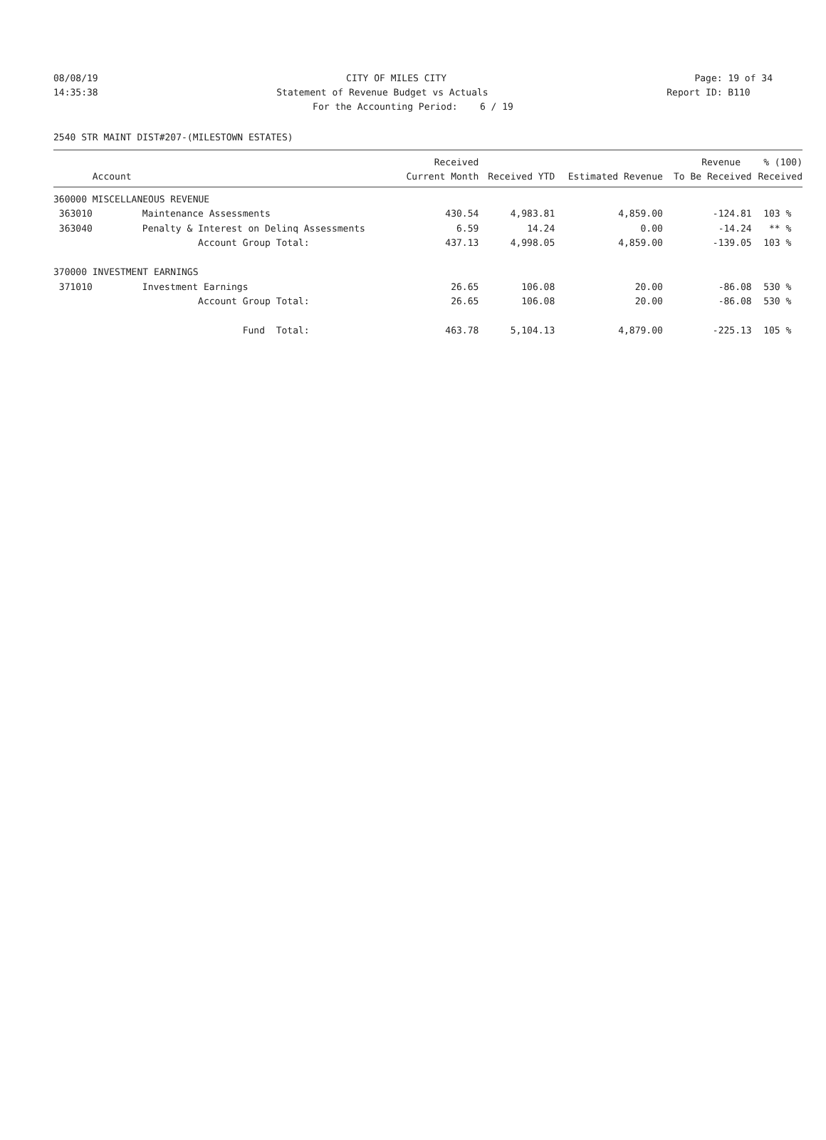08/08/19 CITY OF MILES CITY Page: 19 of 34
14:35:38 Statement of Revenue Budget vs Actuals Report ID: B110
For the Accounting Period: 6 / 19
2540 STR MAINT DIST#207-(MILESTOWN ESTATES)
| | | Received | | | Revenue | % (100) |
| --- | --- | --- | --- | --- | --- | --- |
| Account | | Current Month | Received YTD | Estimated Revenue | To Be Received | Received |
| 360000 MISCELLANEOUS REVENUE | | | | | | |
| 363010 | Maintenance Assessments | 430.54 | 4,983.81 | 4,859.00 | -124.81 | 103 % |
| 363040 | Penalty & Interest on Delinq Assessments | 6.59 | 14.24 | 0.00 | -14.24 | ** % |
| | Account Group Total: | 437.13 | 4,998.05 | 4,859.00 | -139.05 | 103 % |
| 370000 INVESTMENT EARNINGS | | | | | | |
| 371010 | Investment Earnings | 26.65 | 106.08 | 20.00 | -86.08 | 530 % |
| | Account Group Total: | 26.65 | 106.08 | 20.00 | -86.08 | 530 % |
| | Fund Total: | 463.78 | 5,104.13 | 4,879.00 | -225.13 | 105 % |